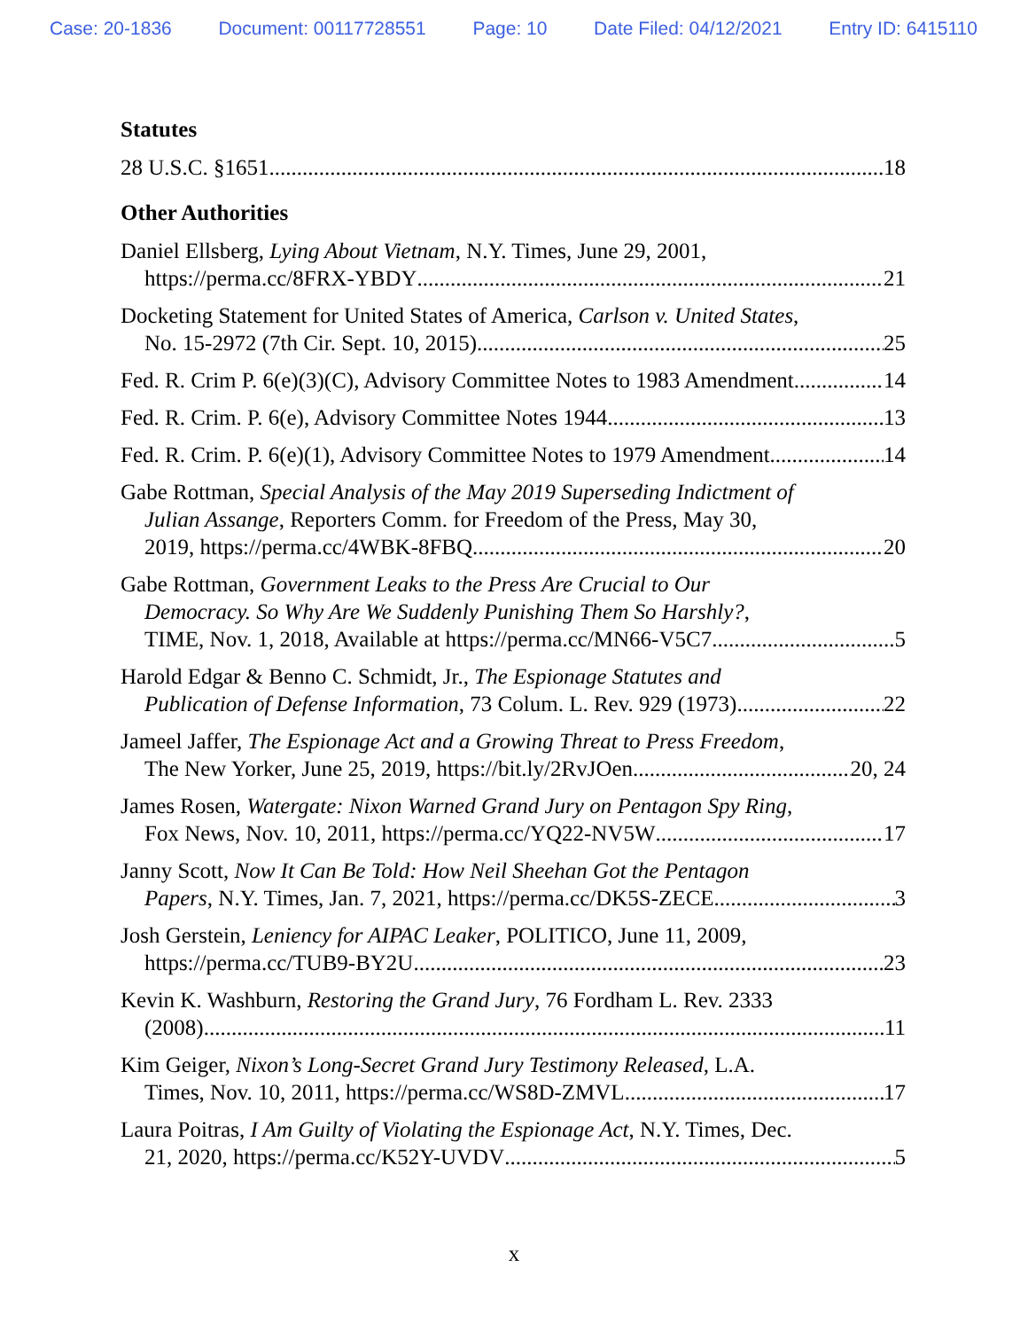Case: 20-1836 Document: 00117728551 Page: 10 Date Filed: 04/12/2021 Entry ID: 6415110
Statutes
28 U.S.C. §1651 18
Other Authorities
Daniel Ellsberg, Lying About Vietnam, N.Y. Times, June 29, 2001,
https://perma.cc/8FRX-YBDY 21
Docketing Statement for United States of America, Carlson v. United States,
No. 15-2972 (7th Cir. Sept. 10, 2015) 25
Fed. R. Crim P. 6(e)(3)(C), Advisory Committee Notes to 1983 Amendment 14
Fed. R. Crim. P. 6(e), Advisory Committee Notes 1944 13
Fed. R. Crim. P. 6(e)(1), Advisory Committee Notes to 1979 Amendment 14
Gabe Rottman, Special Analysis of the May 2019 Superseding Indictment of
Julian Assange, Reporters Comm. for Freedom of the Press, May 30,
2019, https://perma.cc/4WBK-8FBQ 20
Gabe Rottman, Government Leaks to the Press Are Crucial to Our
Democracy. So Why Are We Suddenly Punishing Them So Harshly?,
TIME, Nov. 1, 2018, Available at https://perma.cc/MN66-V5C7. 5
Harold Edgar & Benno C. Schmidt, Jr., The Espionage Statutes and
Publication of Defense Information, 73 Colum. L. Rev. 929 (1973) 22
Jameel Jaffer, The Espionage Act and a Growing Threat to Press Freedom,
The New Yorker, June 25, 2019, https://bit.ly/2RvJOen 20, 24
James Rosen, Watergate: Nixon Warned Grand Jury on Pentagon Spy Ring,
Fox News, Nov. 10, 2011, https://perma.cc/YQ22-NV5W 17
Janny Scott, Now It Can Be Told: How Neil Sheehan Got the Pentagon
Papers, N.Y. Times, Jan. 7, 2021, https://perma.cc/DK5S-ZECE 3
Josh Gerstein, Leniency for AIPAC Leaker, POLITICO, June 11, 2009,
https://perma.cc/TUB9-BY2U 23
Kevin K. Washburn, Restoring the Grand Jury, 76 Fordham L. Rev. 2333
(2008) 11
Kim Geiger, Nixon’s Long-Secret Grand Jury Testimony Released, L.A.
Times, Nov. 10, 2011, https://perma.cc/WS8D-ZMVL 17
Laura Poitras, I Am Guilty of Violating the Espionage Act, N.Y. Times, Dec.
21, 2020, https://perma.cc/K52Y-UVDV 5
x